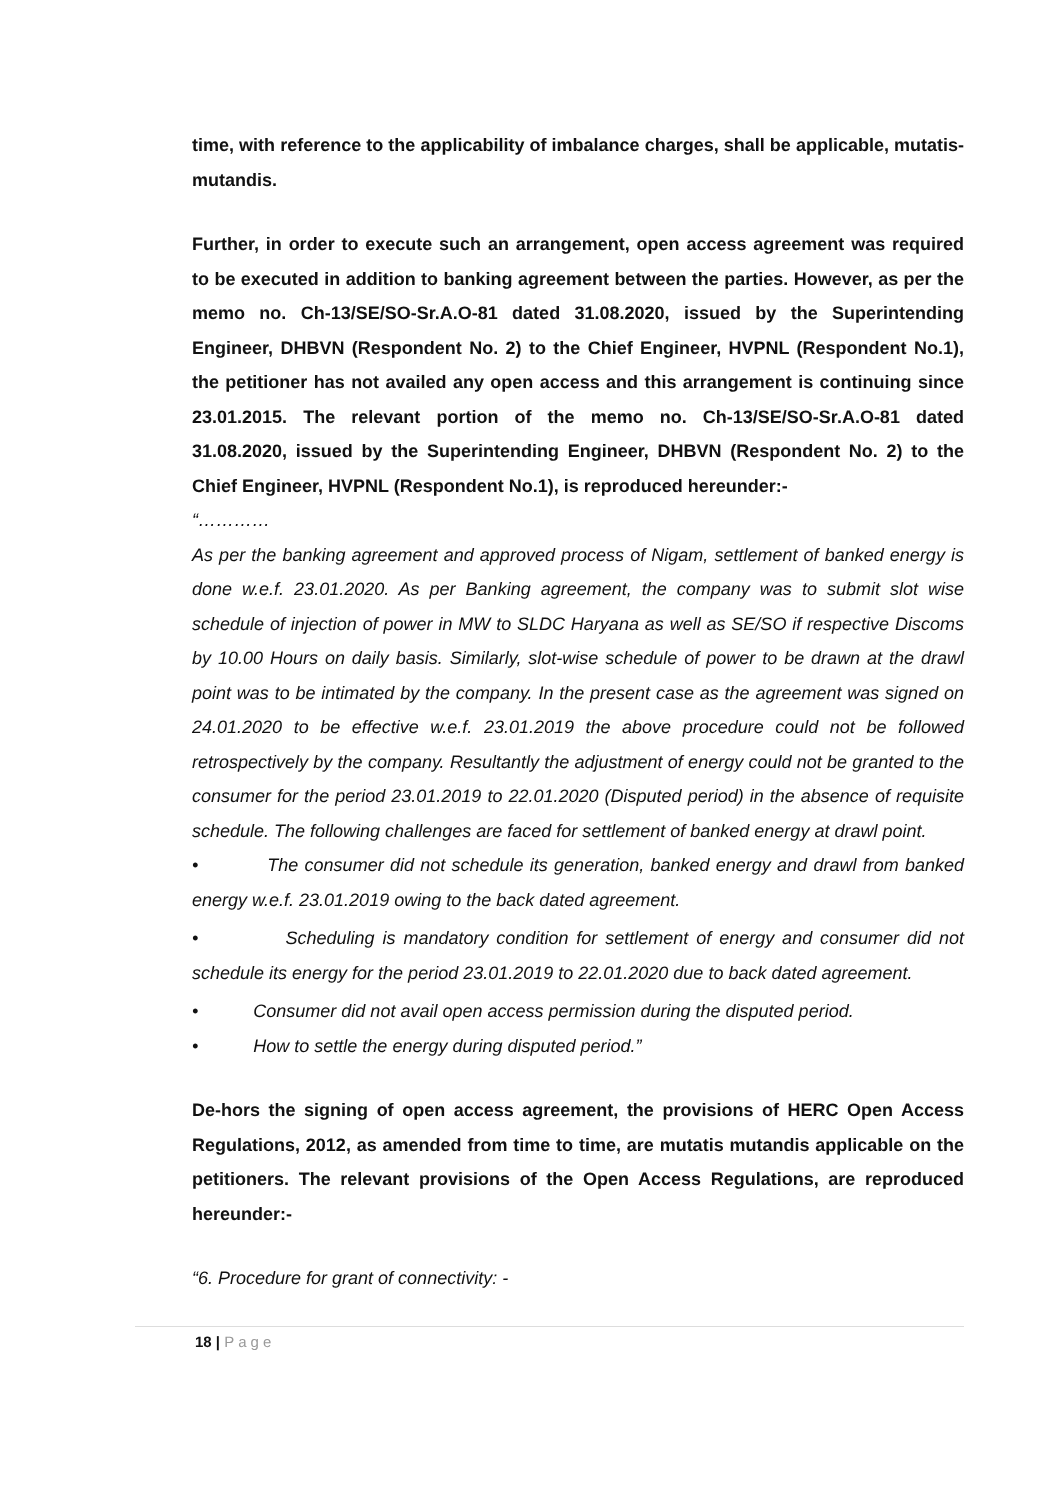time, with reference to the applicability of imbalance charges, shall be applicable, mutatis-mutandis.
Further, in order to execute such an arrangement, open access agreement was required to be executed in addition to banking agreement between the parties. However, as per the memo no. Ch-13/SE/SO-Sr.A.O-81 dated 31.08.2020, issued by the Superintending Engineer, DHBVN (Respondent No. 2) to the Chief Engineer, HVPNL (Respondent No.1), the petitioner has not availed any open access and this arrangement is continuing since 23.01.2015. The relevant portion of the memo no. Ch-13/SE/SO-Sr.A.O-81 dated 31.08.2020, issued by the Superintending Engineer, DHBVN (Respondent No. 2) to the Chief Engineer, HVPNL (Respondent No.1), is reproduced hereunder:-
“…………
As per the banking agreement and approved process of Nigam, settlement of banked energy is done w.e.f. 23.01.2020. As per Banking agreement, the company was to submit slot wise schedule of injection of power in MW to SLDC Haryana as well as SE/SO if respective Discoms by 10.00 Hours on daily basis. Similarly, slot-wise schedule of power to be drawn at the drawl point was to be intimated by the company. In the present case as the agreement was signed on 24.01.2020 to be effective w.e.f. 23.01.2019 the above procedure could not be followed retrospectively by the company. Resultantly the adjustment of energy could not be granted to the consumer for the period 23.01.2019 to 22.01.2020 (Disputed period) in the absence of requisite schedule. The following challenges are faced for settlement of banked energy at drawl point.
• The consumer did not schedule its generation, banked energy and drawl from banked energy w.e.f. 23.01.2019 owing to the back dated agreement.
• Scheduling is mandatory condition for settlement of energy and consumer did not schedule its energy for the period 23.01.2019 to 22.01.2020 due to back dated agreement.
• Consumer did not avail open access permission during the disputed period.
• How to settle the energy during disputed period.”
De-hors the signing of open access agreement, the provisions of HERC Open Access Regulations, 2012, as amended from time to time, are mutatis mutandis applicable on the petitioners. The relevant provisions of the Open Access Regulations, are reproduced hereunder:-
“6. Procedure for grant of connectivity: -
18 | Page